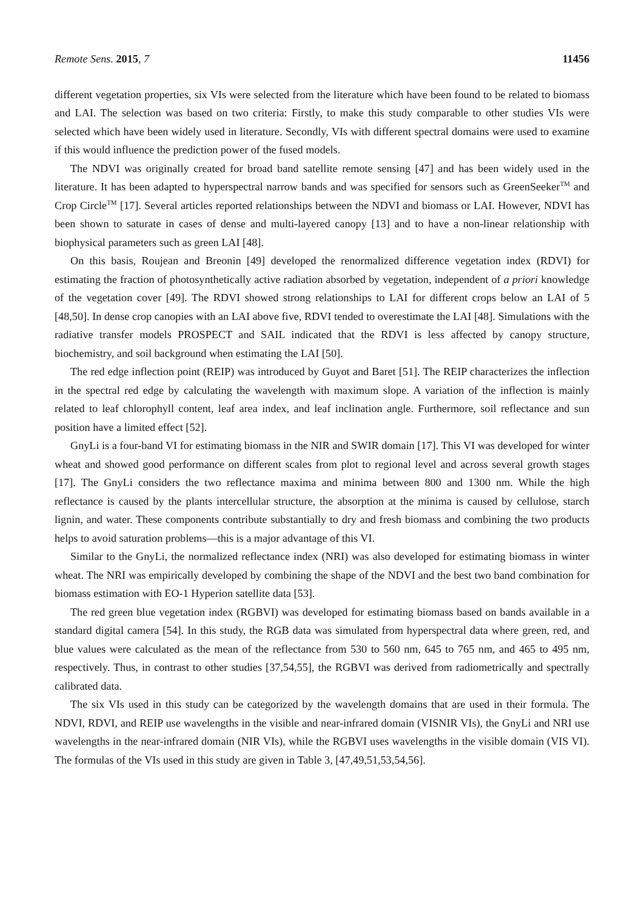Remote Sens. 2015, 7 11456
different vegetation properties, six VIs were selected from the literature which have been found to be related to biomass and LAI. The selection was based on two criteria: Firstly, to make this study comparable to other studies VIs were selected which have been widely used in literature. Secondly, VIs with different spectral domains were used to examine if this would influence the prediction power of the fused models.
The NDVI was originally created for broad band satellite remote sensing [47] and has been widely used in the literature. It has been adapted to hyperspectral narrow bands and was specified for sensors such as GreenSeeker<sup>TM</sup> and Crop Circle<sup>TM</sup> [17]. Several articles reported relationships between the NDVI and biomass or LAI. However, NDVI has been shown to saturate in cases of dense and multi-layered canopy [13] and to have a non-linear relationship with biophysical parameters such as green LAI [48].
On this basis, Roujean and Breonin [49] developed the renormalized difference vegetation index (RDVI) for estimating the fraction of photosynthetically active radiation absorbed by vegetation, independent of a priori knowledge of the vegetation cover [49]. The RDVI showed strong relationships to LAI for different crops below an LAI of 5 [48,50]. In dense crop canopies with an LAI above five, RDVI tended to overestimate the LAI [48]. Simulations with the radiative transfer models PROSPECT and SAIL indicated that the RDVI is less affected by canopy structure, biochemistry, and soil background when estimating the LAI [50].
The red edge inflection point (REIP) was introduced by Guyot and Baret [51]. The REIP characterizes the inflection in the spectral red edge by calculating the wavelength with maximum slope. A variation of the inflection is mainly related to leaf chlorophyll content, leaf area index, and leaf inclination angle. Furthermore, soil reflectance and sun position have a limited effect [52].
GnyLi is a four-band VI for estimating biomass in the NIR and SWIR domain [17]. This VI was developed for winter wheat and showed good performance on different scales from plot to regional level and across several growth stages [17]. The GnyLi considers the two reflectance maxima and minima between 800 and 1300 nm. While the high reflectance is caused by the plants intercellular structure, the absorption at the minima is caused by cellulose, starch lignin, and water. These components contribute substantially to dry and fresh biomass and combining the two products helps to avoid saturation problems—this is a major advantage of this VI.
Similar to the GnyLi, the normalized reflectance index (NRI) was also developed for estimating biomass in winter wheat. The NRI was empirically developed by combining the shape of the NDVI and the best two band combination for biomass estimation with EO-1 Hyperion satellite data [53].
The red green blue vegetation index (RGBVI) was developed for estimating biomass based on bands available in a standard digital camera [54]. In this study, the RGB data was simulated from hyperspectral data where green, red, and blue values were calculated as the mean of the reflectance from 530 to 560 nm, 645 to 765 nm, and 465 to 495 nm, respectively. Thus, in contrast to other studies [37,54,55], the RGBVI was derived from radiometrically and spectrally calibrated data.
The six VIs used in this study can be categorized by the wavelength domains that are used in their formula. The NDVI, RDVI, and REIP use wavelengths in the visible and near-infrared domain (VISNIR VIs), the GnyLi and NRI use wavelengths in the near-infrared domain (NIR VIs), while the RGBVI uses wavelengths in the visible domain (VIS VI). The formulas of the VIs used in this study are given in Table 3, [47,49,51,53,54,56].